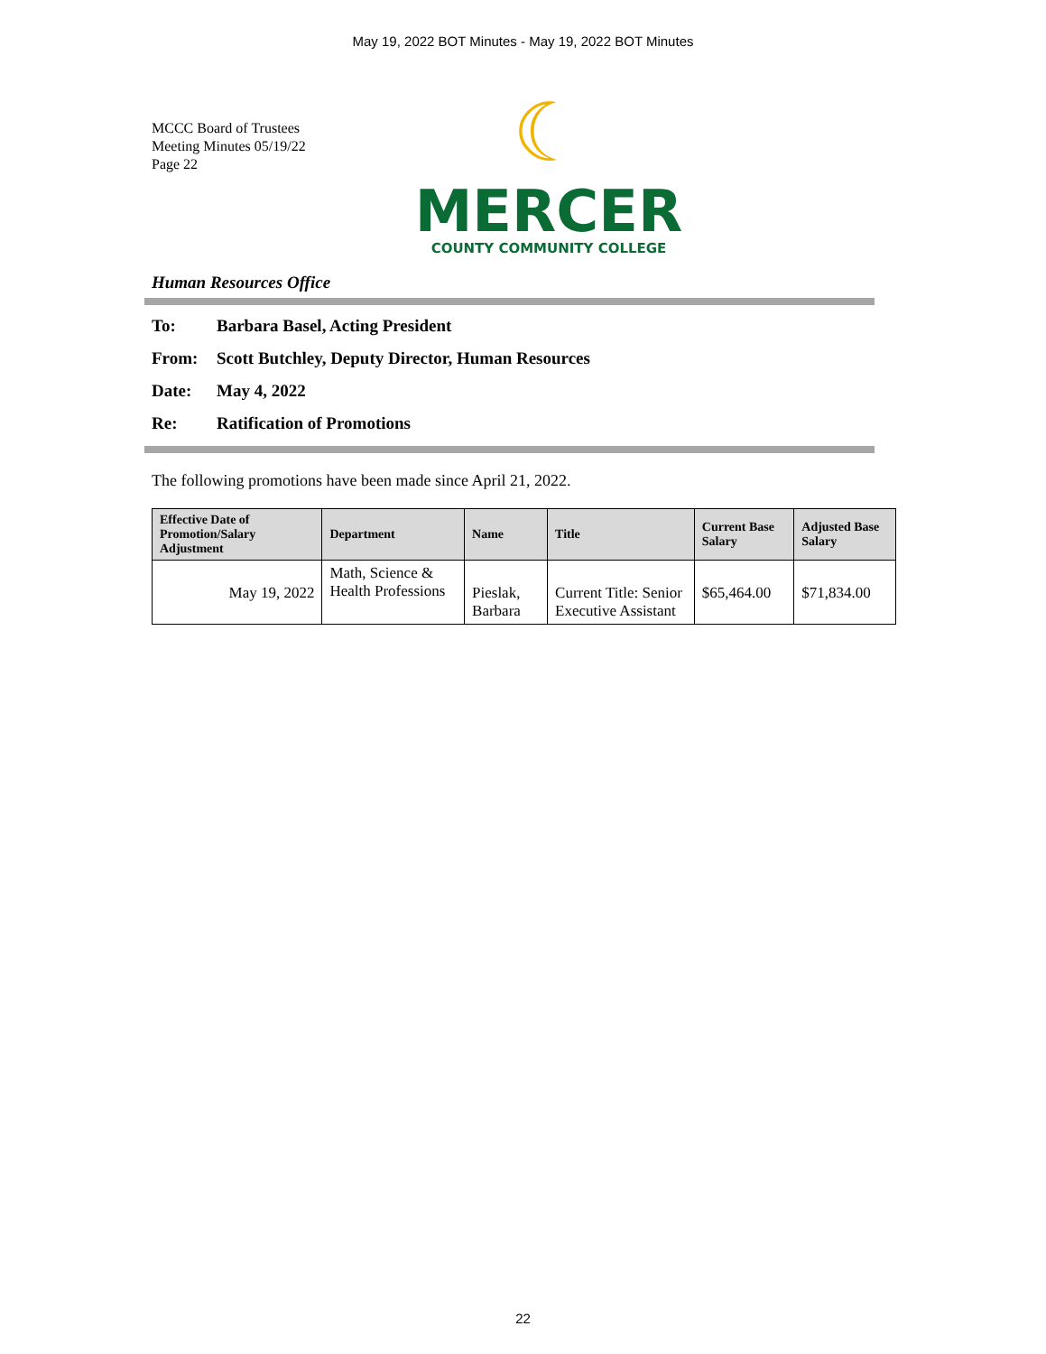May 19, 2022 BOT Minutes - May 19, 2022 BOT Minutes
MCCC Board of Trustees
Meeting Minutes 05/19/22
Page 22
☾
MERCER
COUNTY COMMUNITY COLLEGE
Human Resources Office
To: Barbara Basel, Acting President
From: Scott Butchley, Deputy Director, Human Resources
Date: May 4, 2022
Re: Ratification of Promotions
The following promotions have been made since April 21, 2022.
| Effective Date of Promotion/Salary Adjustment | Department | Name | Title | Current Base Salary | Adjusted Base Salary |
| --- | --- | --- | --- | --- | --- |
| May 19, 2022 | Math, Science & Health Professions | Pieslak, Barbara | Current Title: Senior Executive Assistant | $65,464.00 | $71,834.00 |
22